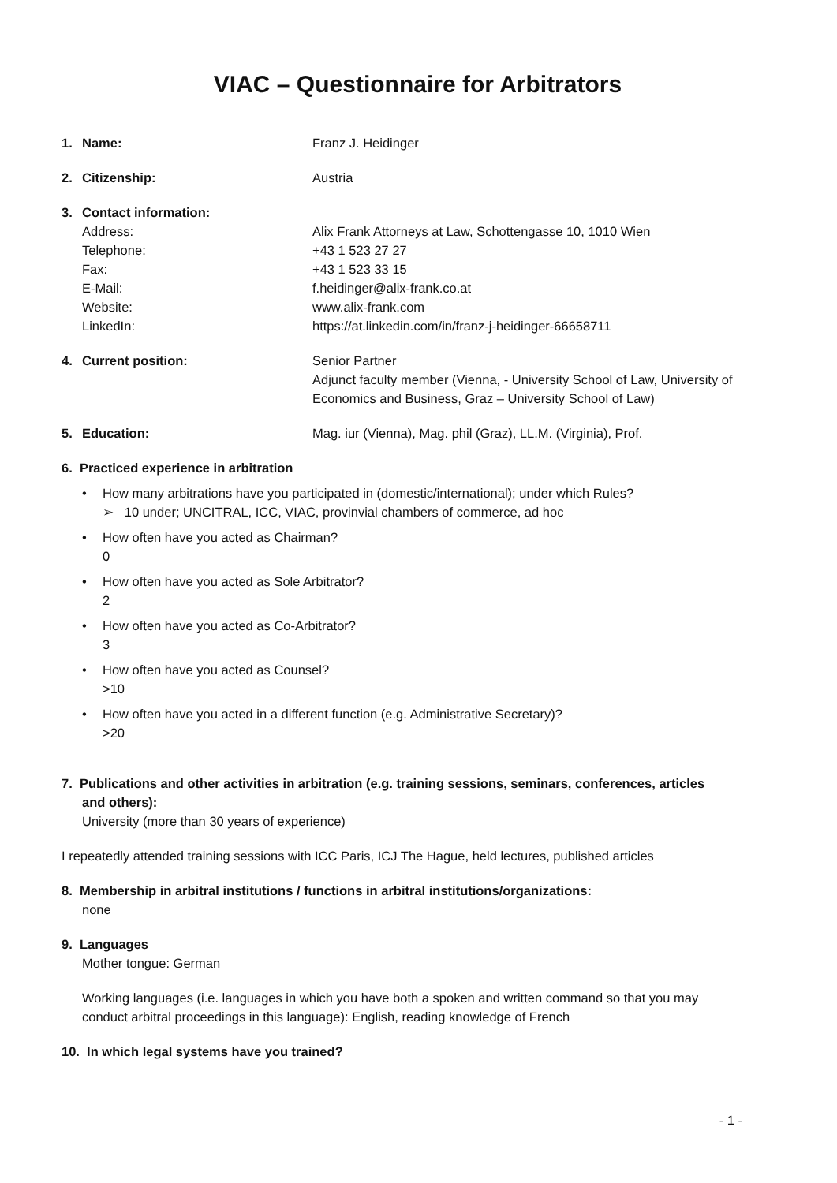VIAC – Questionnaire for Arbitrators
1. Name: Franz J. Heidinger
2. Citizenship: Austria
3. Contact information:
Address: Alix Frank Attorneys at Law, Schottengasse 10, 1010 Wien
Telephone: +43 1 523 27 27
Fax: +43 1 523 33 15
E-Mail: f.heidinger@alix-frank.co.at
Website: www.alix-frank.com
LinkedIn: https://at.linkedin.com/in/franz-j-heidinger-66658711
4. Current position: Senior Partner
Adjunct faculty member (Vienna, - University School of Law, University of Economics and Business, Graz – University School of Law)
5. Education: Mag. iur (Vienna), Mag. phil (Graz), LL.M. (Virginia), Prof.
6. Practiced experience in arbitration
• How many arbitrations have you participated in (domestic/international); under which Rules?
➢ 10 under; UNCITRAL, ICC, VIAC, provinvial chambers of commerce, ad hoc
• How often have you acted as Chairman?
0
• How often have you acted as Sole Arbitrator?
2
• How often have you acted as Co-Arbitrator?
3
• How often have you acted as Counsel?
>10
• How often have you acted in a different function (e.g. Administrative Secretary)?
>20
7. Publications and other activities in arbitration (e.g. training sessions, seminars, conferences, articles and others):
University (more than 30 years of experience)
I repeatedly attended training sessions with ICC Paris, ICJ The Hague, held lectures, published articles
8. Membership in arbitral institutions / functions in arbitral institutions/organizations:
none
9. Languages
Mother tongue: German
Working languages (i.e. languages in which you have both a spoken and written command so that you may conduct arbitral proceedings in this language): English, reading knowledge of French
10. In which legal systems have you trained?
- 1 -